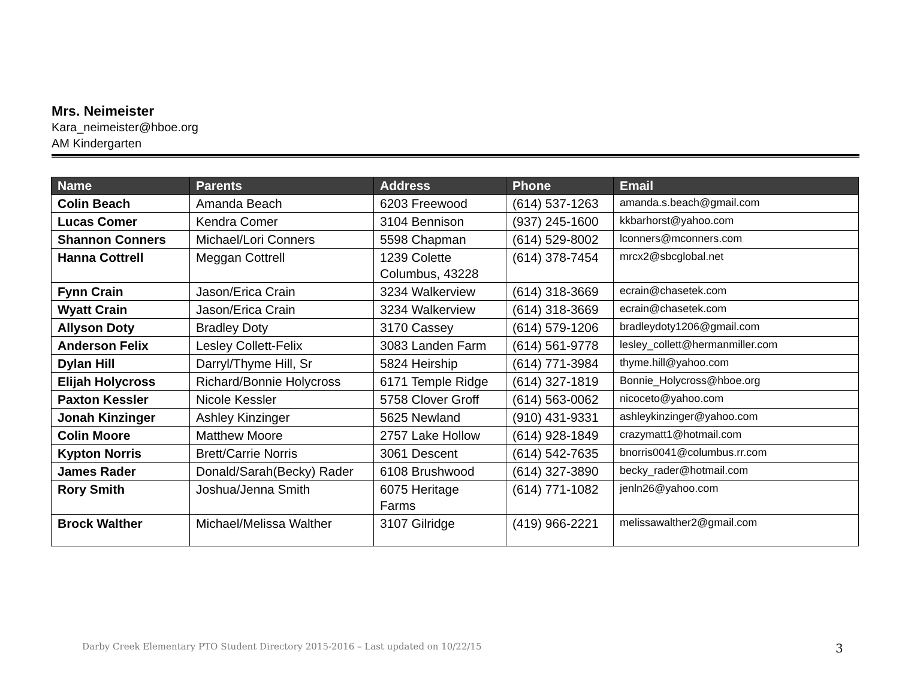Mrs. Neimeister
Kara_neimeister@hboe.org
AM Kindergarten
| Name | Parents | Address | Phone | Email |
| --- | --- | --- | --- | --- |
| Colin Beach | Amanda Beach | 6203 Freewood | (614) 537-1263 | amanda.s.beach@gmail.com |
| Lucas Comer | Kendra Comer | 3104 Bennison | (937) 245-1600 | kkbarhorst@yahoo.com |
| Shannon Conners | Michael/Lori Conners | 5598 Chapman | (614) 529-8002 | lconners@mconners.com |
| Hanna Cottrell | Meggan Cottrell | 1239 Colette Columbus, 43228 | (614) 378-7454 | mrcx2@sbcglobal.net |
| Fynn Crain | Jason/Erica Crain | 3234 Walkerview | (614) 318-3669 | ecrain@chasetek.com |
| Wyatt Crain | Jason/Erica Crain | 3234 Walkerview | (614) 318-3669 | ecrain@chasetek.com |
| Allyson Doty | Bradley Doty | 3170 Cassey | (614) 579-1206 | bradleydoty1206@gmail.com |
| Anderson Felix | Lesley Collett-Felix | 3083 Landen Farm | (614) 561-9778 | lesley_collett@hermanmiller.com |
| Dylan Hill | Darryl/Thyme Hill, Sr | 5824 Heirship | (614) 771-3984 | thyme.hill@yahoo.com |
| Elijah Holycross | Richard/Bonnie Holycross | 6171 Temple Ridge | (614) 327-1819 | Bonnie_Holycross@hboe.org |
| Paxton Kessler | Nicole Kessler | 5758 Clover Groff | (614) 563-0062 | nicoceto@yahoo.com |
| Jonah Kinzinger | Ashley Kinzinger | 5625 Newland | (910) 431-9331 | ashleykinzinger@yahoo.com |
| Colin Moore | Matthew Moore | 2757 Lake Hollow | (614) 928-1849 | crazymatt1@hotmail.com |
| Kypton Norris | Brett/Carrie Norris | 3061 Descent | (614) 542-7635 | bnorris0041@columbus.rr.com |
| James Rader | Donald/Sarah(Becky) Rader | 6108 Brushwood | (614) 327-3890 | becky_rader@hotmail.com |
| Rory Smith | Joshua/Jenna Smith | 6075 Heritage Farms | (614) 771-1082 | jenln26@yahoo.com |
| Brock Walther | Michael/Melissa Walther | 3107 Gilridge | (419) 966-2221 | melissawalther2@gmail.com |
Darby Creek Elementary PTO Student Directory 2015-2016 – Last updated on 10/22/15
3